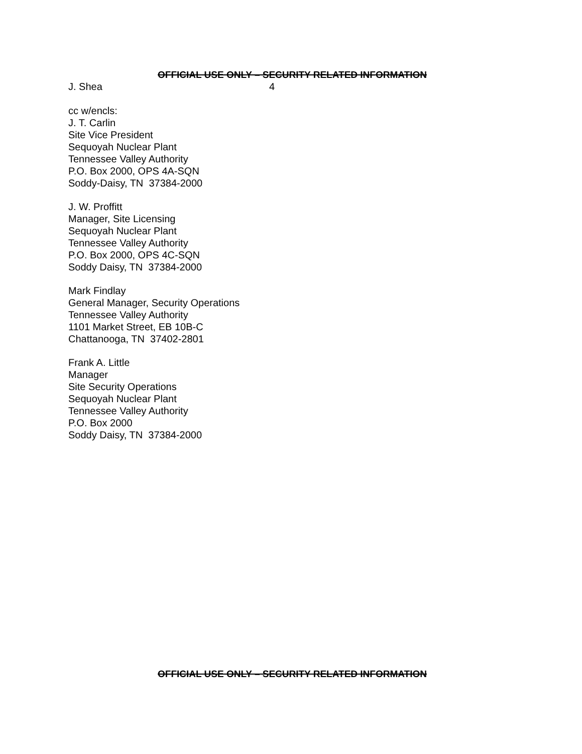OFFICIAL USE ONLY – SECURITY RELATED INFORMATION
J. Shea 4
cc w/encls:
J. T. Carlin
Site Vice President
Sequoyah Nuclear Plant
Tennessee Valley Authority
P.O. Box 2000, OPS 4A-SQN
Soddy-Daisy, TN 37384-2000
J. W. Proffitt
Manager, Site Licensing
Sequoyah Nuclear Plant
Tennessee Valley Authority
P.O. Box 2000, OPS 4C-SQN
Soddy Daisy, TN 37384-2000
Mark Findlay
General Manager, Security Operations
Tennessee Valley Authority
1101 Market Street, EB 10B-C
Chattanooga, TN 37402-2801
Frank A. Little
Manager
Site Security Operations
Sequoyah Nuclear Plant
Tennessee Valley Authority
P.O. Box 2000
Soddy Daisy, TN 37384-2000
OFFICIAL USE ONLY – SECURITY RELATED INFORMATION